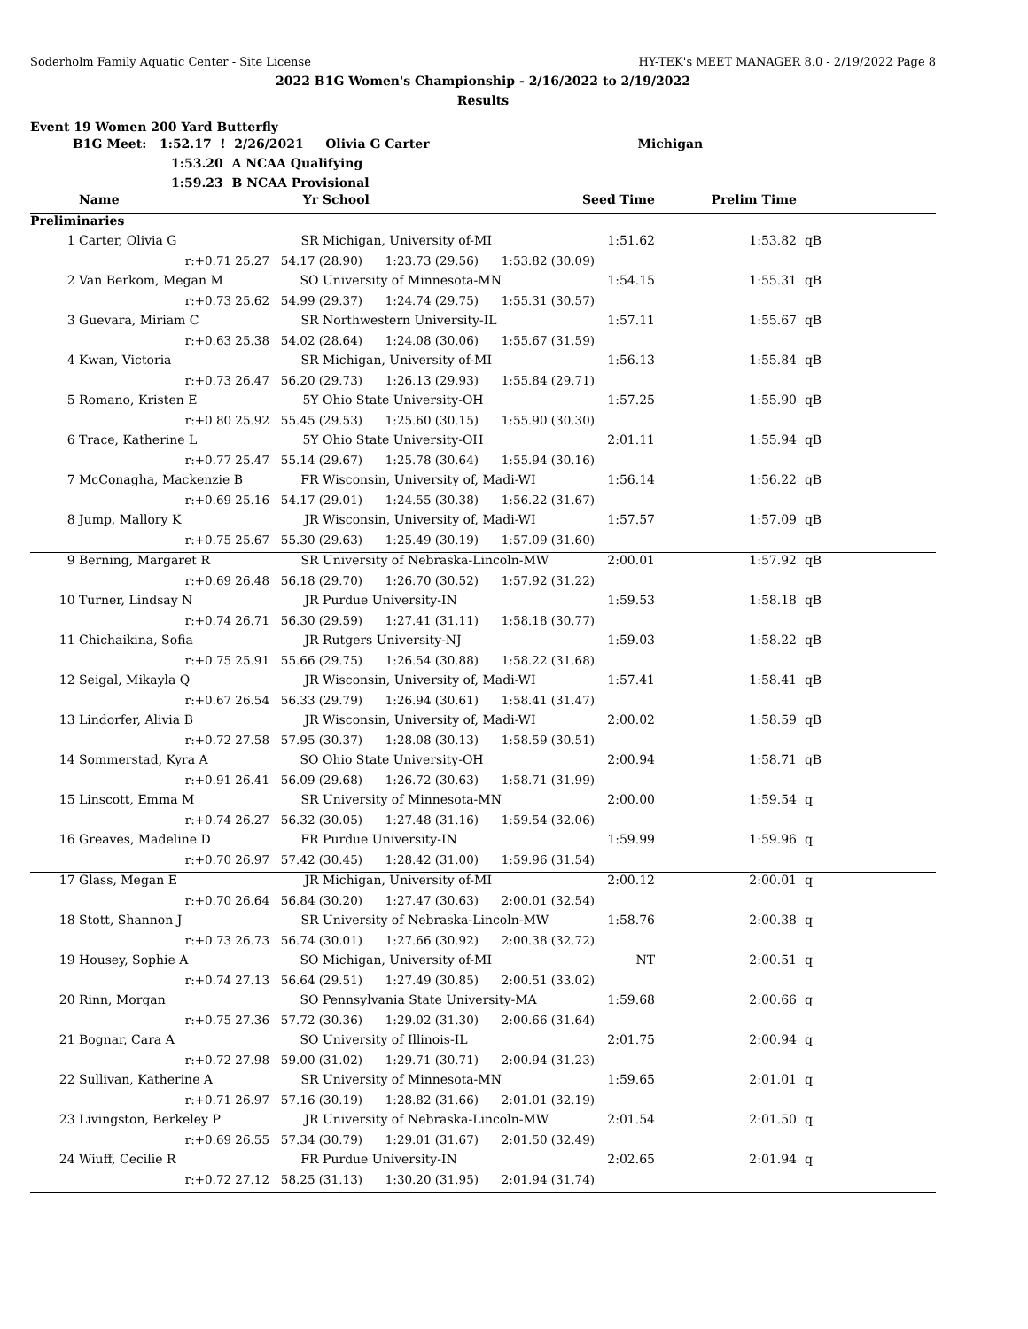Soderholm Family Aquatic Center - Site License HY-TEK's MEET MANAGER 8.0 - 2/19/2022 Page 8
2022 B1G Women's Championship - 2/16/2022 to 2/19/2022
Results
Event 19 Women 200 Yard Butterfly
B1G Meet: 1:52.17 ! 2/26/2021 Olivia G Carter Michigan
1:53.20 A NCAA Qualifying
1:59.23 B NCAA Provisional
| | Name | Yr | School | Seed Time | Prelim Time | |
| --- | --- | --- | --- | --- | --- | --- |
| Preliminaries | | | | | | |
| 1 | Carter, Olivia G | SR | Michigan, University of-MI | 1:51.62 | 1:53.82 | qB |
| | r:+0.71 25.27 | 54.17 (28.90) 1:23.73 (29.56) 1:53.82 (30.09) | | | | |
| 2 | Van Berkom, Megan M | SO | University of Minnesota-MN | 1:54.15 | 1:55.31 | qB |
| | r:+0.73 25.62 | 54.99 (29.37) 1:24.74 (29.75) 1:55.31 (30.57) | | | | |
| 3 | Guevara, Miriam C | SR | Northwestern University-IL | 1:57.11 | 1:55.67 | qB |
| | r:+0.63 25.38 | 54.02 (28.64) 1:24.08 (30.06) 1:55.67 (31.59) | | | | |
| 4 | Kwan, Victoria | SR | Michigan, University of-MI | 1:56.13 | 1:55.84 | qB |
| | r:+0.73 26.47 | 56.20 (29.73) 1:26.13 (29.93) 1:55.84 (29.71) | | | | |
| 5 | Romano, Kristen E | 5Y | Ohio State University-OH | 1:57.25 | 1:55.90 | qB |
| | r:+0.80 25.92 | 55.45 (29.53) 1:25.60 (30.15) 1:55.90 (30.30) | | | | |
| 6 | Trace, Katherine L | 5Y | Ohio State University-OH | 2:01.11 | 1:55.94 | qB |
| | r:+0.77 25.47 | 55.14 (29.67) 1:25.78 (30.64) 1:55.94 (30.16) | | | | |
| 7 | McConagha, Mackenzie B | FR | Wisconsin, University of, Madi-WI | 1:56.14 | 1:56.22 | qB |
| | r:+0.69 25.16 | 54.17 (29.01) 1:24.55 (30.38) 1:56.22 (31.67) | | | | |
| 8 | Jump, Mallory K | JR | Wisconsin, University of, Madi-WI | 1:57.57 | 1:57.09 | qB |
| | r:+0.75 25.67 | 55.30 (29.63) 1:25.49 (30.19) 1:57.09 (31.60) | | | | |
| 9 | Berning, Margaret R | SR | University of Nebraska-Lincoln-MW | 2:00.01 | 1:57.92 | qB |
| | r:+0.69 26.48 | 56.18 (29.70) 1:26.70 (30.52) 1:57.92 (31.22) | | | | |
| 10 | Turner, Lindsay N | JR | Purdue University-IN | 1:59.53 | 1:58.18 | qB |
| | r:+0.74 26.71 | 56.30 (29.59) 1:27.41 (31.11) 1:58.18 (30.77) | | | | |
| 11 | Chichaikina, Sofia | JR | Rutgers University-NJ | 1:59.03 | 1:58.22 | qB |
| | r:+0.75 25.91 | 55.66 (29.75) 1:26.54 (30.88) 1:58.22 (31.68) | | | | |
| 12 | Seigal, Mikayla Q | JR | Wisconsin, University of, Madi-WI | 1:57.41 | 1:58.41 | qB |
| | r:+0.67 26.54 | 56.33 (29.79) 1:26.94 (30.61) 1:58.41 (31.47) | | | | |
| 13 | Lindorfer, Alivia B | JR | Wisconsin, University of, Madi-WI | 2:00.02 | 1:58.59 | qB |
| | r:+0.72 27.58 | 57.95 (30.37) 1:28.08 (30.13) 1:58.59 (30.51) | | | | |
| 14 | Sommerstad, Kyra A | SO | Ohio State University-OH | 2:00.94 | 1:58.71 | qB |
| | r:+0.91 26.41 | 56.09 (29.68) 1:26.72 (30.63) 1:58.71 (31.99) | | | | |
| 15 | Linscott, Emma M | SR | University of Minnesota-MN | 2:00.00 | 1:59.54 | q |
| | r:+0.74 26.27 | 56.32 (30.05) 1:27.48 (31.16) 1:59.54 (32.06) | | | | |
| 16 | Greaves, Madeline D | FR | Purdue University-IN | 1:59.99 | 1:59.96 | q |
| | r:+0.70 26.97 | 57.42 (30.45) 1:28.42 (31.00) 1:59.96 (31.54) | | | | |
| 17 | Glass, Megan E | JR | Michigan, University of-MI | 2:00.12 | 2:00.01 | q |
| | r:+0.70 26.64 | 56.84 (30.20) 1:27.47 (30.63) 2:00.01 (32.54) | | | | |
| 18 | Stott, Shannon J | SR | University of Nebraska-Lincoln-MW | 1:58.76 | 2:00.38 | q |
| | r:+0.73 26.73 | 56.74 (30.01) 1:27.66 (30.92) 2:00.38 (32.72) | | | | |
| 19 | Housey, Sophie A | SO | Michigan, University of-MI | NT | 2:00.51 | q |
| | r:+0.74 27.13 | 56.64 (29.51) 1:27.49 (30.85) 2:00.51 (33.02) | | | | |
| 20 | Rinn, Morgan | SO | Pennsylvania State University-MA | 1:59.68 | 2:00.66 | q |
| | r:+0.75 27.36 | 57.72 (30.36) 1:29.02 (31.30) 2:00.66 (31.64) | | | | |
| 21 | Bognar, Cara A | SO | University of Illinois-IL | 2:01.75 | 2:00.94 | q |
| | r:+0.72 27.98 | 59.00 (31.02) 1:29.71 (30.71) 2:00.94 (31.23) | | | | |
| 22 | Sullivan, Katherine A | SR | University of Minnesota-MN | 1:59.65 | 2:01.01 | q |
| | r:+0.71 26.97 | 57.16 (30.19) 1:28.82 (31.66) 2:01.01 (32.19) | | | | |
| 23 | Livingston, Berkeley P | JR | University of Nebraska-Lincoln-MW | 2:01.54 | 2:01.50 | q |
| | r:+0.69 26.55 | 57.34 (30.79) 1:29.01 (31.67) 2:01.50 (32.49) | | | | |
| 24 | Wiuff, Cecilie R | FR | Purdue University-IN | 2:02.65 | 2:01.94 | q |
| | r:+0.72 27.12 | 58.25 (31.13) 1:30.20 (31.95) 2:01.94 (31.74) | | | | |